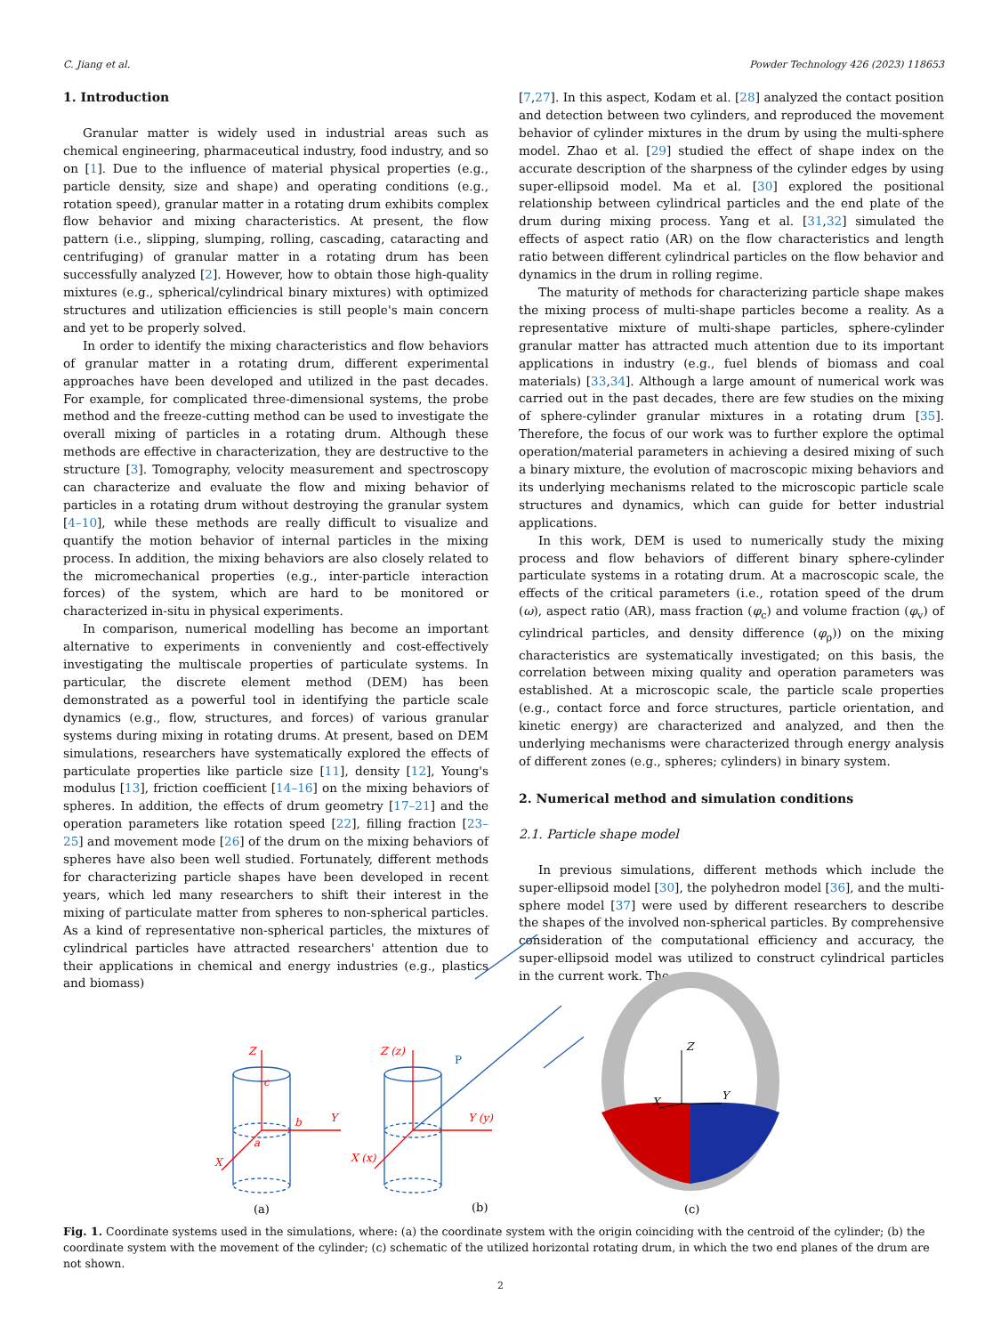C. Jiang et al. Powder Technology 426 (2023) 118653
1. Introduction
Granular matter is widely used in industrial areas such as chemical engineering, pharmaceutical industry, food industry, and so on [1]. Due to the influence of material physical properties (e.g., particle density, size and shape) and operating conditions (e.g., rotation speed), granular matter in a rotating drum exhibits complex flow behavior and mixing characteristics. At present, the flow pattern (i.e., slipping, slumping, rolling, cascading, cataracting and centrifuging) of granular matter in a rotating drum has been successfully analyzed [2]. However, how to obtain those high-quality mixtures (e.g., spherical/cylindrical binary mixtures) with optimized structures and utilization efficiencies is still people's main concern and yet to be properly solved.
In order to identify the mixing characteristics and flow behaviors of granular matter in a rotating drum, different experimental approaches have been developed and utilized in the past decades. For example, for complicated three-dimensional systems, the probe method and the freeze-cutting method can be used to investigate the overall mixing of particles in a rotating drum. Although these methods are effective in characterization, they are destructive to the structure [3]. Tomography, velocity measurement and spectroscopy can characterize and evaluate the flow and mixing behavior of particles in a rotating drum without destroying the granular system [4–10], while these methods are really difficult to visualize and quantify the motion behavior of internal particles in the mixing process. In addition, the mixing behaviors are also closely related to the micromechanical properties (e.g., inter-particle interaction forces) of the system, which are hard to be monitored or characterized in-situ in physical experiments.
In comparison, numerical modelling has become an important alternative to experiments in conveniently and cost-effectively investigating the multiscale properties of particulate systems. In particular, the discrete element method (DEM) has been demonstrated as a powerful tool in identifying the particle scale dynamics (e.g., flow, structures, and forces) of various granular systems during mixing in rotating drums. At present, based on DEM simulations, researchers have systematically explored the effects of particulate properties like particle size [11], density [12], Young's modulus [13], friction coefficient [14–16] on the mixing behaviors of spheres. In addition, the effects of drum geometry [17–21] and the operation parameters like rotation speed [22], filling fraction [23–25] and movement mode [26] of the drum on the mixing behaviors of spheres have also been well studied. Fortunately, different methods for characterizing particle shapes have been developed in recent years, which led many researchers to shift their interest in the mixing of particulate matter from spheres to non-spherical particles. As a kind of representative non-spherical particles, the mixtures of cylindrical particles have attracted researchers' attention due to their applications in chemical and energy industries (e.g., plastics and biomass)
[7,27]. In this aspect, Kodam et al. [28] analyzed the contact position and detection between two cylinders, and reproduced the movement behavior of cylinder mixtures in the drum by using the multi-sphere model. Zhao et al. [29] studied the effect of shape index on the accurate description of the sharpness of the cylinder edges by using super-ellipsoid model. Ma et al. [30] explored the positional relationship between cylindrical particles and the end plate of the drum during mixing process. Yang et al. [31,32] simulated the effects of aspect ratio (AR) on the flow characteristics and length ratio between different cylindrical particles on the flow behavior and dynamics in the drum in rolling regime.
The maturity of methods for characterizing particle shape makes the mixing process of multi-shape particles become a reality. As a representative mixture of multi-shape particles, sphere-cylinder granular matter has attracted much attention due to its important applications in industry (e.g., fuel blends of biomass and coal materials) [33,34]. Although a large amount of numerical work was carried out in the past decades, there are few studies on the mixing of sphere-cylinder granular mixtures in a rotating drum [35]. Therefore, the focus of our work was to further explore the optimal operation/material parameters in achieving a desired mixing of such a binary mixture, the evolution of macroscopic mixing behaviors and its underlying mechanisms related to the microscopic particle scale structures and dynamics, which can guide for better industrial applications.
In this work, DEM is used to numerically study the mixing process and flow behaviors of different binary sphere-cylinder particulate systems in a rotating drum. At a macroscopic scale, the effects of the critical parameters (i.e., rotation speed of the drum (ω), aspect ratio (AR), mass fraction (φ<sub>c</sub>) and volume fraction (φ<sub>v</sub>) of cylindrical particles, and density difference (φ<sub>ρ</sub>)) on the mixing characteristics are systematically investigated; on this basis, the correlation between mixing quality and operation parameters was established. At a microscopic scale, the particle scale properties (e.g., contact force and force structures, particle orientation, and kinetic energy) are characterized and analyzed, and then the underlying mechanisms were characterized through energy analysis of different zones (e.g., spheres; cylinders) in binary system.
2. Numerical method and simulation conditions
2.1. Particle shape model
In previous simulations, different methods which include the super-ellipsoid model [30], the polyhedron model [36], and the multi-sphere model [37] were used by different researchers to describe the shapes of the involved non-spherical particles. By comprehensive consideration of the computational efficiency and accuracy, the super-ellipsoid model was utilized to construct cylindrical particles in the current work. The
Z
Y
X
c
b
a
Z (z)
Y (y)
X (x)
P
Z
Y
X
(a)
(b)
(c)
Fig. 1. Coordinate systems used in the simulations, where: (a) the coordinate system with the origin coinciding with the centroid of the cylinder; (b) the coordinate system with the movement of the cylinder; (c) schematic of the utilized horizontal rotating drum, in which the two end planes of the drum are not shown.
2